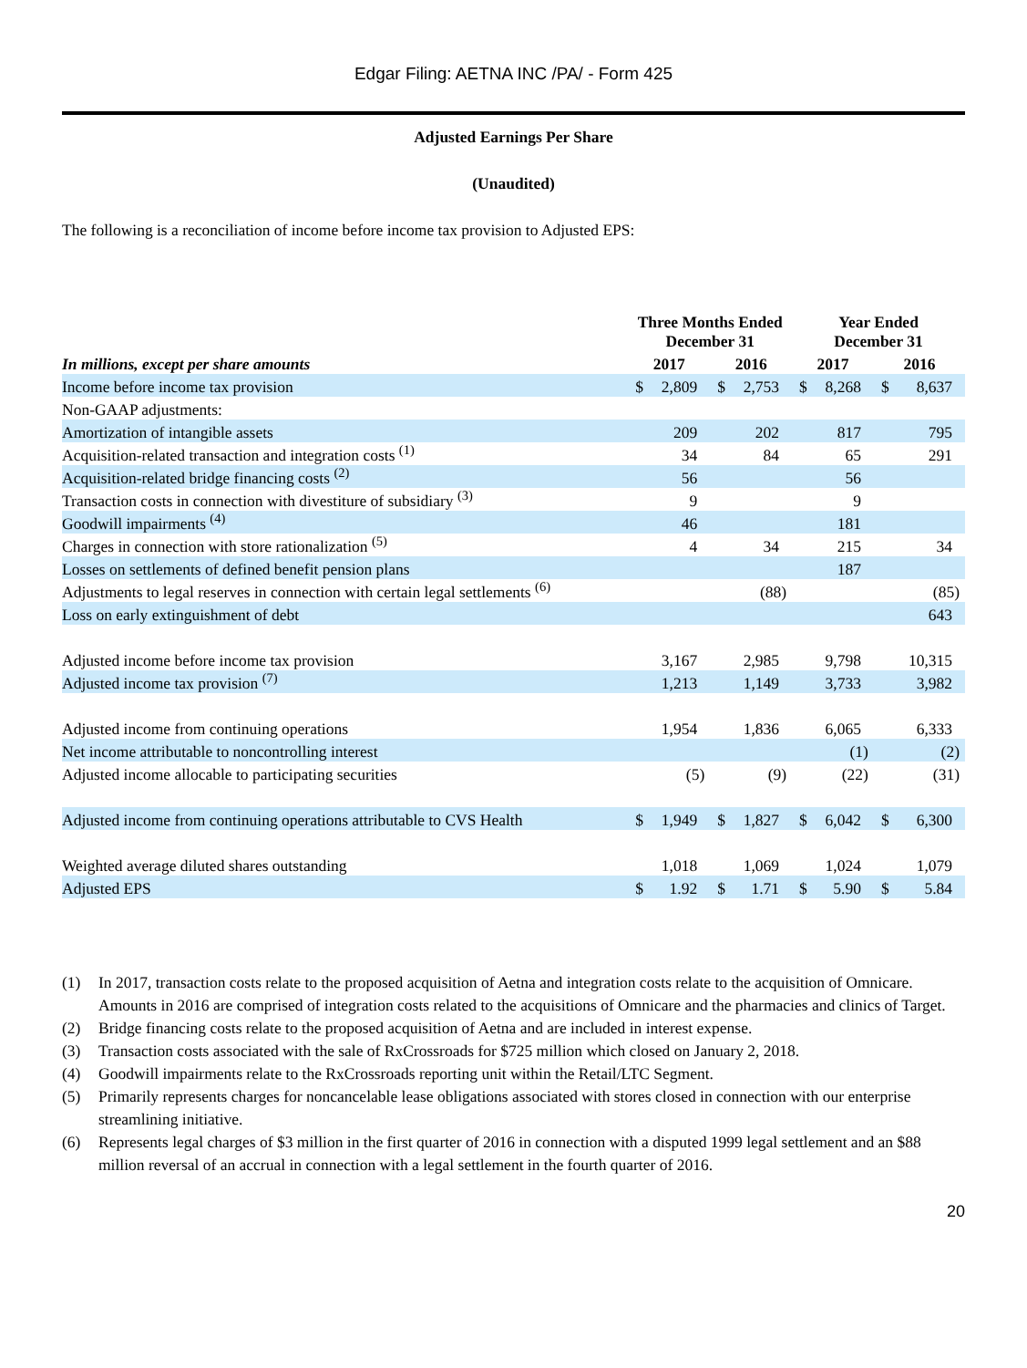Edgar Filing: AETNA INC /PA/ - Form 425
Adjusted Earnings Per Share
(Unaudited)
The following is a reconciliation of income before income tax provision to Adjusted EPS:
| | Three Months Ended December 31 | | | | Year Ended December 31 | | | |
| --- | --- | --- | --- | --- | --- | --- | --- | --- |
| In millions, except per share amounts | 2017 | | 2016 | | 2017 | | 2016 | |
| Income before income tax provision | $ | 2,809 | $ | 2,753 | $ | 8,268 | $ | 8,637 |
| Non-GAAP adjustments: | | | | | | | | |
| Amortization of intangible assets | | 209 | | 202 | | 817 | | 795 |
| Acquisition-related transaction and integration costs <sup>(1)</sup> | | 34 | | 84 | | 65 | | 291 |
| Acquisition-related bridge financing costs <sup>(2)</sup> | | 56 | | | | 56 | | |
| Transaction costs in connection with divestiture of subsidiary <sup>(3)</sup> | | 9 | | | | 9 | | |
| Goodwill impairments <sup>(4)</sup> | | 46 | | | | 181 | | |
| Charges in connection with store rationalization <sup>(5)</sup> | | 4 | | 34 | | 215 | | 34 |
| Losses on settlements of defined benefit pension plans | | | | | | 187 | | |
| Adjustments to legal reserves in connection with certain legal settlements <sup>(6)</sup> | | | | (88) | | | | (85) |
| Loss on early extinguishment of debt | | | | | | | | 643 |
| Adjusted income before income tax provision | | 3,167 | | 2,985 | | 9,798 | | 10,315 |
| Adjusted income tax provision <sup>(7)</sup> | | 1,213 | | 1,149 | | 3,733 | | 3,982 |
| Adjusted income from continuing operations | | 1,954 | | 1,836 | | 6,065 | | 6,333 |
| Net income attributable to noncontrolling interest | | | | | | (1) | | (2) |
| Adjusted income allocable to participating securities | | (5) | | (9) | | (22) | | (31) |
| Adjusted income from continuing operations attributable to CVS Health | $ | 1,949 | $ | 1,827 | $ | 6,042 | $ | 6,300 |
| Weighted average diluted shares outstanding | | 1,018 | | 1,069 | | 1,024 | | 1,079 |
| Adjusted EPS | $ | 1.92 | $ | 1.71 | $ | 5.90 | $ | 5.84 |
(1) In 2017, transaction costs relate to the proposed acquisition of Aetna and integration costs relate to the acquisition of Omnicare. Amounts in 2016 are comprised of integration costs related to the acquisitions of Omnicare and the pharmacies and clinics of Target.
(2) Bridge financing costs relate to the proposed acquisition of Aetna and are included in interest expense.
(3) Transaction costs associated with the sale of RxCrossroads for $725 million which closed on January 2, 2018.
(4) Goodwill impairments relate to the RxCrossroads reporting unit within the Retail/LTC Segment.
(5) Primarily represents charges for noncancelable lease obligations associated with stores closed in connection with our enterprise streamlining initiative.
(6) Represents legal charges of $3 million in the first quarter of 2016 in connection with a disputed 1999 legal settlement and an $88 million reversal of an accrual in connection with a legal settlement in the fourth quarter of 2016.
20